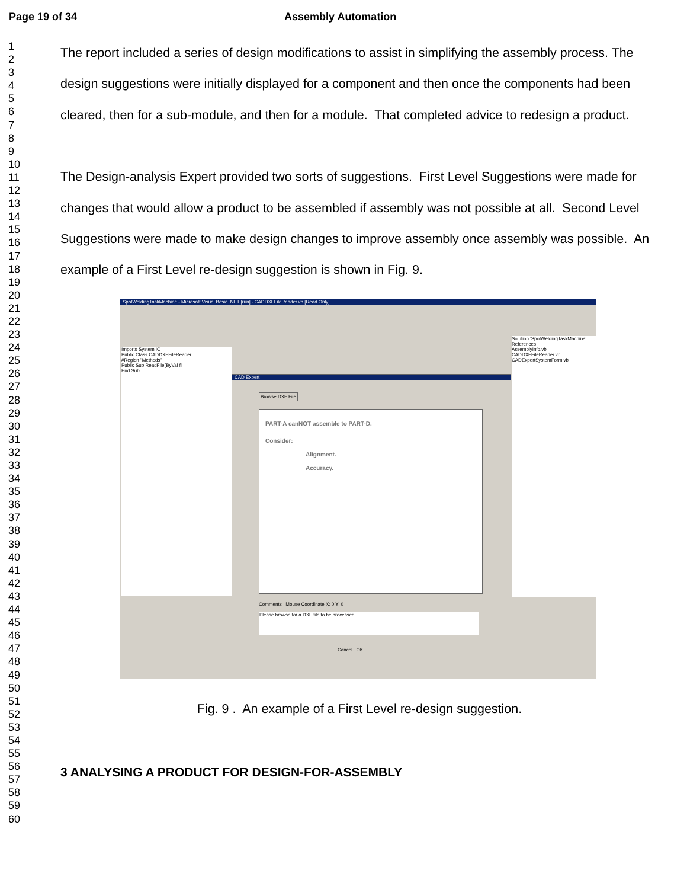Page 19 of 34 Assembly Automation
1
2
3
4
5
6
7
8
9
10
11
12
13
14
15
16
17
18
19
20
21
22
23
24
25
26
27
28
29
30
31
32
33
34
35
36
37
38
39
40
41
42
43
44
45
46
47
48
49
50
51
52
53
54
55
56
57
58
59
60
The report included a series of design modifications to assist in simplifying the assembly process. The design suggestions were initially displayed for a component and then once the components had been cleared, then for a sub-module, and then for a module. That completed advice to redesign a product.
The Design-analysis Expert provided two sorts of suggestions. First Level Suggestions were made for changes that would allow a product to be assembled if assembly was not possible at all. Second Level Suggestions were made to make design changes to improve assembly once assembly was possible. An example of a First Level re-design suggestion is shown in Fig. 9.
SpotWeldingTaskMachine - Microsoft Visual Basic .NET [run] - CADDXFFileReader.vb [Read Only]
Imports System.IO
Public Class CADDXFFileReader
#Region "Methods"
Public Sub ReadFile(ByVal fil
End Sub
CAD Expert
Browse DXF File
PART-A canNOT assemble to PART-D.
Consider:
Alignment.
Accuracy.
Comments Mouse Coordinate X: 0 Y: 0
Please browse for a DXF file to be processed
Cancel OK
Solution 'SpotWeldingTaskMachine'
References
AssemblyInfo.vb
CADDXFFileReader.vb
CADExpertSystemForm.vb
Fig. 9 . An example of a First Level re-design suggestion.
3 ANALYSING A PRODUCT FOR DESIGN-FOR-ASSEMBLY